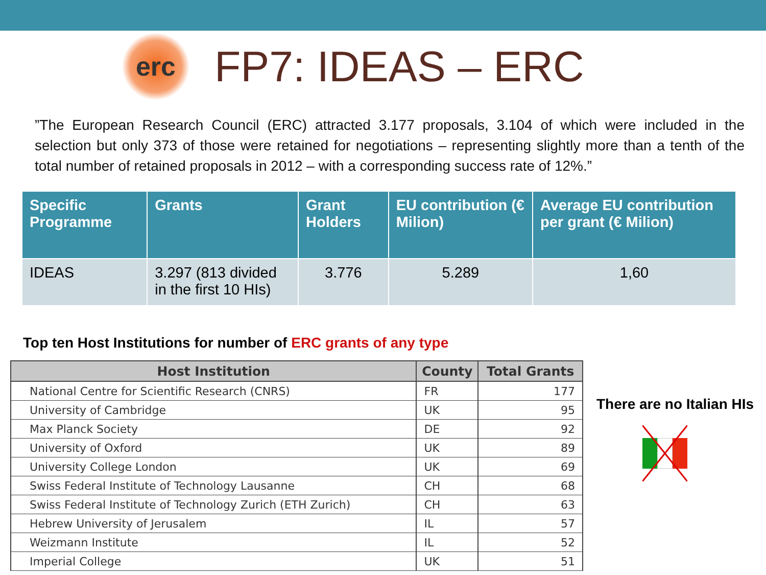erc
FP7: IDEAS – ERC
”The European Research Council (ERC) attracted 3.177 proposals, 3.104 of which were included in the selection but only 373 of those were retained for negotiations – representing slightly more than a tenth of the total number of retained proposals in 2012 – with a corresponding success rate of 12%.”
| Specific Programme | Grants | Grant Holders | EU contribution (€ Milion) | Average EU contribution per grant (€ Milion) |
| --- | --- | --- | --- | --- |
| IDEAS | 3.297 (813 divided in the first 10 HIs) | 3.776 | 5.289 | 1,60 |
Top ten Host Institutions for number of ERC grants of any type
| Host Institution | County | Total Grants |
| --- | --- | --- |
| National Centre for Scientific Research (CNRS) | FR | 177 |
| University of Cambridge | UK | 95 |
| Max Planck Society | DE | 92 |
| University of Oxford | UK | 89 |
| University College London | UK | 69 |
| Swiss Federal Institute of Technology Lausanne | CH | 68 |
| Swiss Federal Institute of Technology Zurich (ETH Zurich) | CH | 63 |
| Hebrew University of Jerusalem | IL | 57 |
| Weizmann Institute | IL | 52 |
| Imperial College | UK | 51 |
There are no Italian HIs